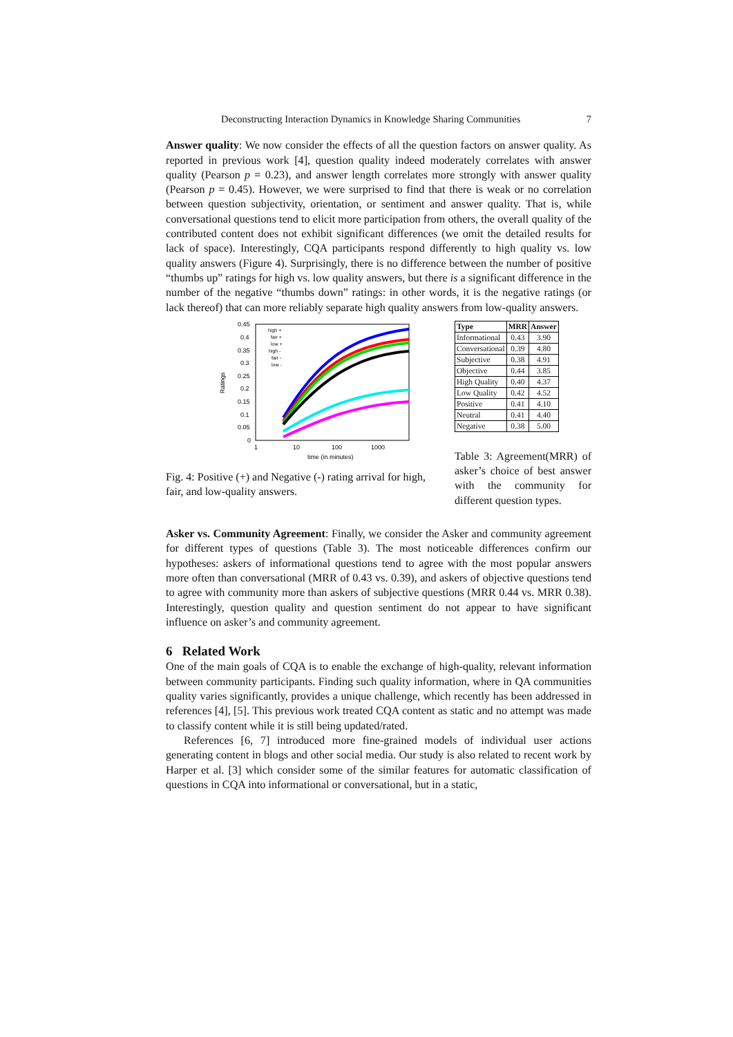Deconstructing Interaction Dynamics in Knowledge Sharing Communities 7
Answer quality: We now consider the effects of all the question factors on answer quality. As reported in previous work [4], question quality indeed moderately correlates with answer quality (Pearson p = 0.23), and answer length correlates more strongly with answer quality (Pearson p = 0.45). However, we were surprised to find that there is weak or no correlation between question subjectivity, orientation, or sentiment and answer quality. That is, while conversational questions tend to elicit more participation from others, the overall quality of the contributed content does not exhibit significant differences (we omit the detailed results for lack of space). Interestingly, CQA participants respond differently to high quality vs. low quality answers (Figure 4). Surprisingly, there is no difference between the number of positive “thumbs up” ratings for high vs. low quality answers, but there is a significant difference in the number of the negative “thumbs down” ratings: in other words, it is the negative ratings (or lack thereof) that can more reliably separate high quality answers from low-quality answers.
0.45
0.4
0.35
0.3
0.25
0.2
0.15
0.1
0.05
0
1
10
100
1000
time (in minutes)
Ratings
high +
fair +
low +
high -
fair -
low -
Fig. 4: Positive (+) and Negative (-) rating arrival for high, fair, and low-quality answers.
| Type | MRR | Answer |
| --- | --- | --- |
| Informational | 0.43 | 3.90 |
| Conversational | 0.39 | 4.80 |
| Subjective | 0.38 | 4.91 |
| Objective | 0.44 | 3.85 |
| High Quality | 0.40 | 4.37 |
| Low Quality | 0.42 | 4.52 |
| Positive | 0.41 | 4.10 |
| Neutral | 0.41 | 4.40 |
| Negative | 0.38 | 5.00 |
Table 3: Agreement(MRR) of asker’s choice of best answer with the community for different question types.
Asker vs. Community Agreement: Finally, we consider the Asker and community agreement for different types of questions (Table 3). The most noticeable differences confirm our hypotheses: askers of informational questions tend to agree with the most popular answers more often than conversational (MRR of 0.43 vs. 0.39), and askers of objective questions tend to agree with community more than askers of subjective questions (MRR 0.44 vs. MRR 0.38). Interestingly, question quality and question sentiment do not appear to have significant influence on asker’s and community agreement.
6 Related Work
One of the main goals of CQA is to enable the exchange of high-quality, relevant information between community participants. Finding such quality information, where in QA communities quality varies significantly, provides a unique challenge, which recently has been addressed in references [4], [5]. This previous work treated CQA content as static and no attempt was made to classify content while it is still being updated/rated.
References [6, 7] introduced more fine-grained models of individual user actions generating content in blogs and other social media. Our study is also related to recent work by Harper et al. [3] which consider some of the similar features for automatic classification of questions in CQA into informational or conversational, but in a static,